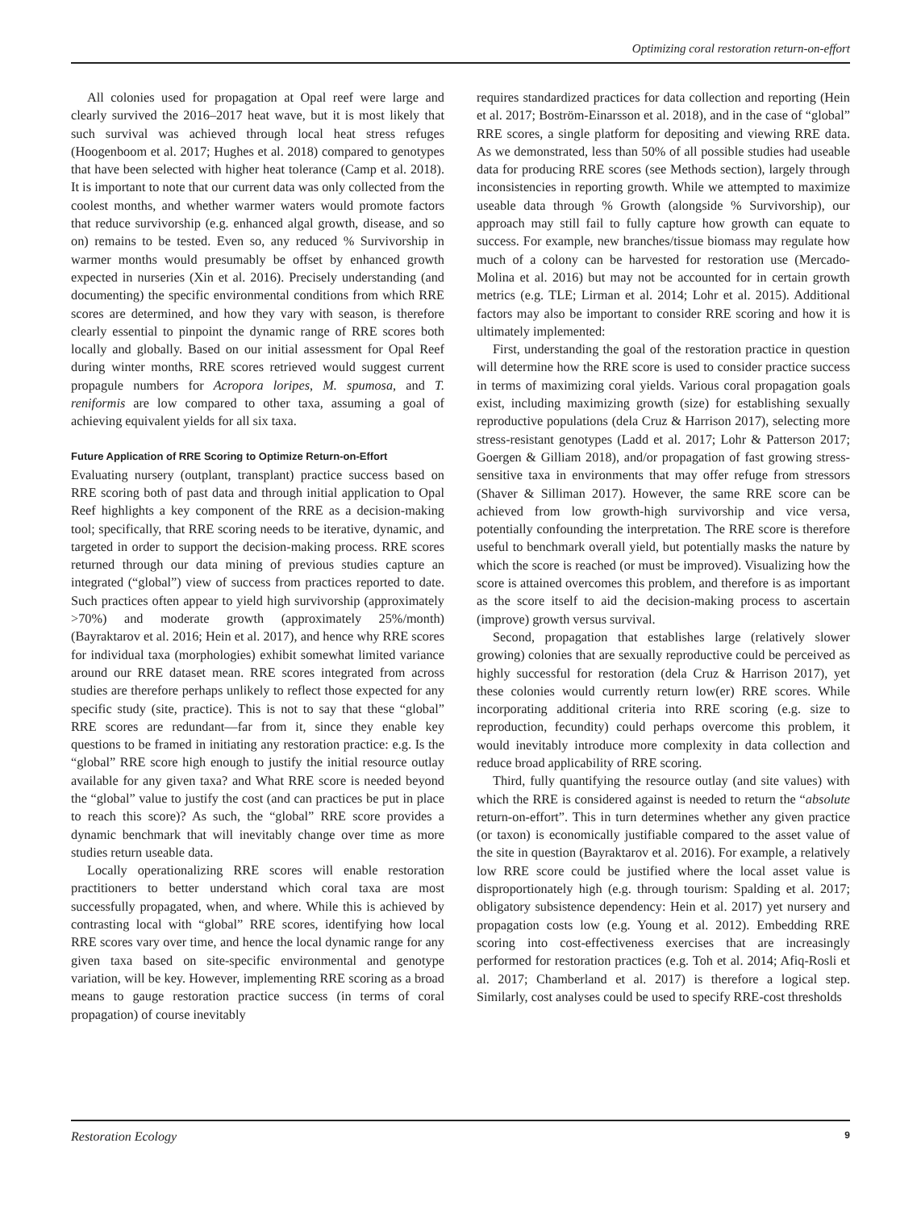Optimizing coral restoration return-on-effort
All colonies used for propagation at Opal reef were large and clearly survived the 2016–2017 heat wave, but it is most likely that such survival was achieved through local heat stress refuges (Hoogenboom et al. 2017; Hughes et al. 2018) compared to genotypes that have been selected with higher heat tolerance (Camp et al. 2018). It is important to note that our current data was only collected from the coolest months, and whether warmer waters would promote factors that reduce survivorship (e.g. enhanced algal growth, disease, and so on) remains to be tested. Even so, any reduced % Survivorship in warmer months would presumably be offset by enhanced growth expected in nurseries (Xin et al. 2016). Precisely understanding (and documenting) the specific environmental conditions from which RRE scores are determined, and how they vary with season, is therefore clearly essential to pinpoint the dynamic range of RRE scores both locally and globally. Based on our initial assessment for Opal Reef during winter months, RRE scores retrieved would suggest current propagule numbers for Acropora loripes, M. spumosa, and T. reniformis are low compared to other taxa, assuming a goal of achieving equivalent yields for all six taxa.
Future Application of RRE Scoring to Optimize Return-on-Effort
Evaluating nursery (outplant, transplant) practice success based on RRE scoring both of past data and through initial application to Opal Reef highlights a key component of the RRE as a decision-making tool; specifically, that RRE scoring needs to be iterative, dynamic, and targeted in order to support the decision-making process. RRE scores returned through our data mining of previous studies capture an integrated (“global”) view of success from practices reported to date. Such practices often appear to yield high survivorship (approximately >70%) and moderate growth (approximately 25%/month) (Bayraktarov et al. 2016; Hein et al. 2017), and hence why RRE scores for individual taxa (morphologies) exhibit somewhat limited variance around our RRE dataset mean. RRE scores integrated from across studies are therefore perhaps unlikely to reflect those expected for any specific study (site, practice). This is not to say that these “global” RRE scores are redundant—far from it, since they enable key questions to be framed in initiating any restoration practice: e.g. Is the “global” RRE score high enough to justify the initial resource outlay available for any given taxa? and What RRE score is needed beyond the “global” value to justify the cost (and can practices be put in place to reach this score)? As such, the “global” RRE score provides a dynamic benchmark that will inevitably change over time as more studies return useable data.
Locally operationalizing RRE scores will enable restoration practitioners to better understand which coral taxa are most successfully propagated, when, and where. While this is achieved by contrasting local with “global” RRE scores, identifying how local RRE scores vary over time, and hence the local dynamic range for any given taxa based on site-specific environmental and genotype variation, will be key. However, implementing RRE scoring as a broad means to gauge restoration practice success (in terms of coral propagation) of course inevitably
requires standardized practices for data collection and reporting (Hein et al. 2017; Boström-Einarsson et al. 2018), and in the case of “global” RRE scores, a single platform for depositing and viewing RRE data. As we demonstrated, less than 50% of all possible studies had useable data for producing RRE scores (see Methods section), largely through inconsistencies in reporting growth. While we attempted to maximize useable data through % Growth (alongside % Survivorship), our approach may still fail to fully capture how growth can equate to success. For example, new branches/tissue biomass may regulate how much of a colony can be harvested for restoration use (Mercado-Molina et al. 2016) but may not be accounted for in certain growth metrics (e.g. TLE; Lirman et al. 2014; Lohr et al. 2015). Additional factors may also be important to consider RRE scoring and how it is ultimately implemented:
First, understanding the goal of the restoration practice in question will determine how the RRE score is used to consider practice success in terms of maximizing coral yields. Various coral propagation goals exist, including maximizing growth (size) for establishing sexually reproductive populations (dela Cruz & Harrison 2017), selecting more stress-resistant genotypes (Ladd et al. 2017; Lohr & Patterson 2017; Goergen & Gilliam 2018), and/or propagation of fast growing stress-sensitive taxa in environments that may offer refuge from stressors (Shaver & Silliman 2017). However, the same RRE score can be achieved from low growth-high survivorship and vice versa, potentially confounding the interpretation. The RRE score is therefore useful to benchmark overall yield, but potentially masks the nature by which the score is reached (or must be improved). Visualizing how the score is attained overcomes this problem, and therefore is as important as the score itself to aid the decision-making process to ascertain (improve) growth versus survival.
Second, propagation that establishes large (relatively slower growing) colonies that are sexually reproductive could be perceived as highly successful for restoration (dela Cruz & Harrison 2017), yet these colonies would currently return low(er) RRE scores. While incorporating additional criteria into RRE scoring (e.g. size to reproduction, fecundity) could perhaps overcome this problem, it would inevitably introduce more complexity in data collection and reduce broad applicability of RRE scoring.
Third, fully quantifying the resource outlay (and site values) with which the RRE is considered against is needed to return the “absolute return-on-effort”. This in turn determines whether any given practice (or taxon) is economically justifiable compared to the asset value of the site in question (Bayraktarov et al. 2016). For example, a relatively low RRE score could be justified where the local asset value is disproportionately high (e.g. through tourism: Spalding et al. 2017; obligatory subsistence dependency: Hein et al. 2017) yet nursery and propagation costs low (e.g. Young et al. 2012). Embedding RRE scoring into cost-effectiveness exercises that are increasingly performed for restoration practices (e.g. Toh et al. 2014; Afiq-Rosli et al. 2017; Chamberland et al. 2017) is therefore a logical step. Similarly, cost analyses could be used to specify RRE-cost thresholds
Restoration Ecology 9